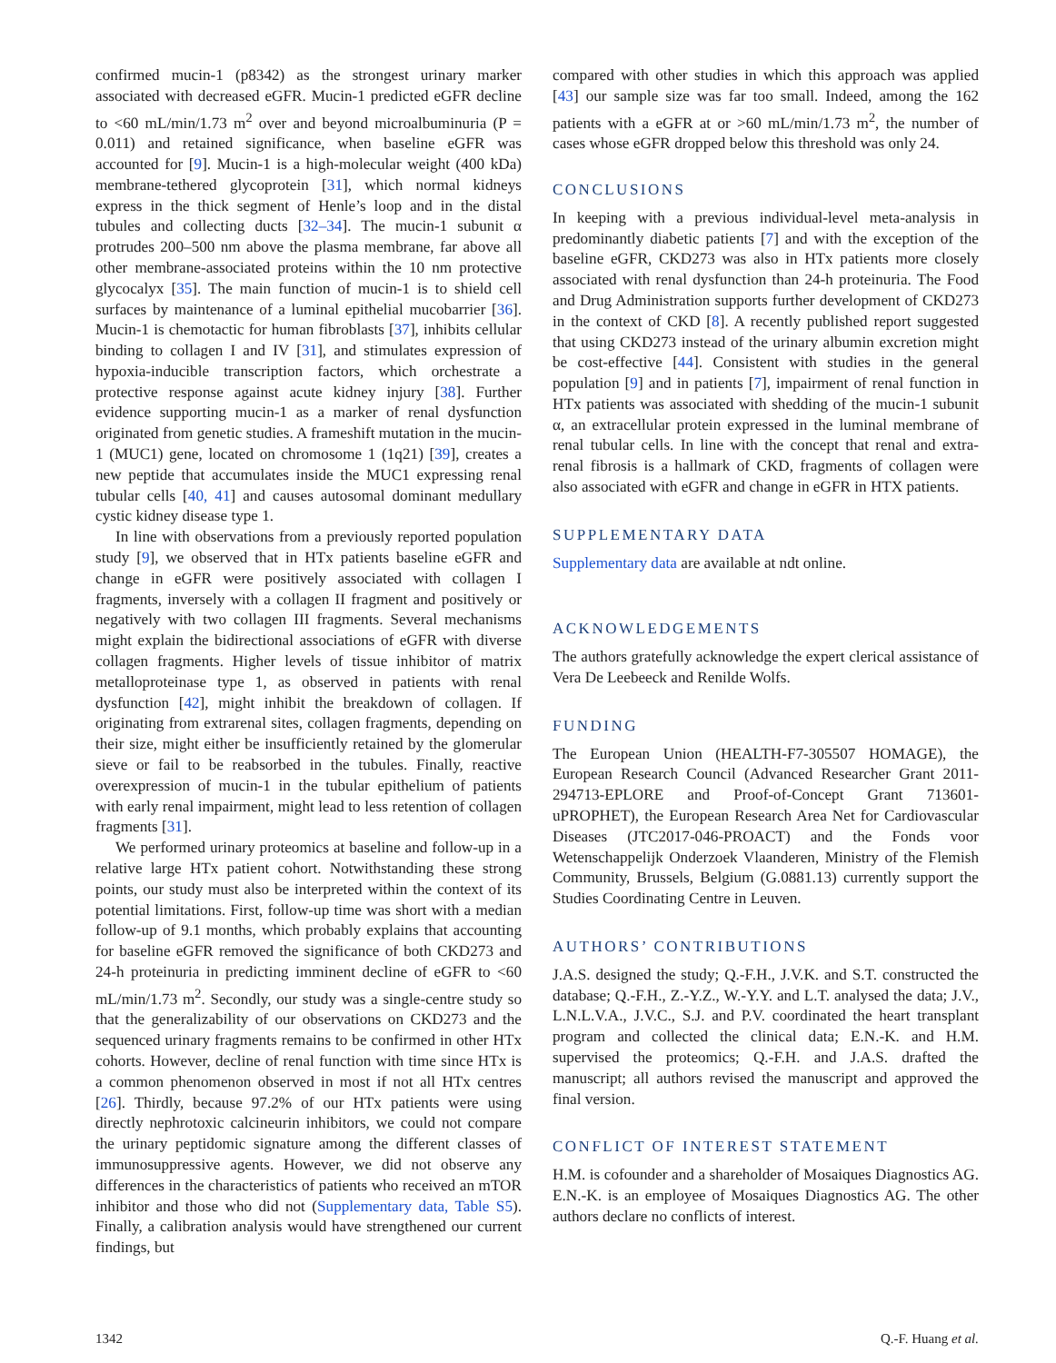confirmed mucin-1 (p8342) as the strongest urinary marker associated with decreased eGFR. Mucin-1 predicted eGFR decline to <60 mL/min/1.73 m<sup>2</sup> over and beyond microalbuminuria (P = 0.011) and retained significance, when baseline eGFR was accounted for [9]. Mucin-1 is a high-molecular weight (400 kDa) membrane-tethered glycoprotein [31], which normal kidneys express in the thick segment of Henle’s loop and in the distal tubules and collecting ducts [32–34]. The mucin-1 subunit α protrudes 200–500 nm above the plasma membrane, far above all other membrane-associated proteins within the 10 nm protective glycocalyx [35]. The main function of mucin-1 is to shield cell surfaces by maintenance of a luminal epithelial mucobarrier [36]. Mucin-1 is chemotactic for human fibroblasts [37], inhibits cellular binding to collagen I and IV [31], and stimulates expression of hypoxia-inducible transcription factors, which orchestrate a protective response against acute kidney injury [38]. Further evidence supporting mucin-1 as a marker of renal dysfunction originated from genetic studies. A frameshift mutation in the mucin-1 (MUC1) gene, located on chromosome 1 (1q21) [39], creates a new peptide that accumulates inside the MUC1 expressing renal tubular cells [40, 41] and causes autosomal dominant medullary cystic kidney disease type 1.
In line with observations from a previously reported population study [9], we observed that in HTx patients baseline eGFR and change in eGFR were positively associated with collagen I fragments, inversely with a collagen II fragment and positively or negatively with two collagen III fragments. Several mechanisms might explain the bidirectional associations of eGFR with diverse collagen fragments. Higher levels of tissue inhibitor of matrix metalloproteinase type 1, as observed in patients with renal dysfunction [42], might inhibit the breakdown of collagen. If originating from extrarenal sites, collagen fragments, depending on their size, might either be insufficiently retained by the glomerular sieve or fail to be reabsorbed in the tubules. Finally, reactive overexpression of mucin-1 in the tubular epithelium of patients with early renal impairment, might lead to less retention of collagen fragments [31].
We performed urinary proteomics at baseline and follow-up in a relative large HTx patient cohort. Notwithstanding these strong points, our study must also be interpreted within the context of its potential limitations. First, follow-up time was short with a median follow-up of 9.1 months, which probably explains that accounting for baseline eGFR removed the significance of both CKD273 and 24-h proteinuria in predicting imminent decline of eGFR to <60 mL/min/1.73 m<sup>2</sup>. Secondly, our study was a single-centre study so that the generalizability of our observations on CKD273 and the sequenced urinary fragments remains to be confirmed in other HTx cohorts. However, decline of renal function with time since HTx is a common phenomenon observed in most if not all HTx centres [26]. Thirdly, because 97.2% of our HTx patients were using directly nephrotoxic calcineurin inhibitors, we could not compare the urinary peptidomic signature among the different classes of immunosuppressive agents. However, we did not observe any differences in the characteristics of patients who received an mTOR inhibitor and those who did not (Supplementary data, Table S5). Finally, a calibration analysis would have strengthened our current findings, but
compared with other studies in which this approach was applied [43] our sample size was far too small. Indeed, among the 162 patients with a eGFR at or >60 mL/min/1.73 m<sup>2</sup>, the number of cases whose eGFR dropped below this threshold was only 24.
CONCLUSIONS
In keeping with a previous individual-level meta-analysis in predominantly diabetic patients [7] and with the exception of the baseline eGFR, CKD273 was also in HTx patients more closely associated with renal dysfunction than 24-h proteinuria. The Food and Drug Administration supports further development of CKD273 in the context of CKD [8]. A recently published report suggested that using CKD273 instead of the urinary albumin excretion might be cost-effective [44]. Consistent with studies in the general population [9] and in patients [7], impairment of renal function in HTx patients was associated with shedding of the mucin-1 subunit α, an extracellular protein expressed in the luminal membrane of renal tubular cells. In line with the concept that renal and extra-renal fibrosis is a hallmark of CKD, fragments of collagen were also associated with eGFR and change in eGFR in HTX patients.
SUPPLEMENTARY DATA
Supplementary data are available at ndt online.
ACKNOWLEDGEMENTS
The authors gratefully acknowledge the expert clerical assistance of Vera De Leebeeck and Renilde Wolfs.
FUNDING
The European Union (HEALTH-F7-305507 HOMAGE), the European Research Council (Advanced Researcher Grant 2011-294713-EPLORE and Proof-of-Concept Grant 713601-uPROPHET), the European Research Area Net for Cardiovascular Diseases (JTC2017-046-PROACT) and the Fonds voor Wetenschappelijk Onderzoek Vlaanderen, Ministry of the Flemish Community, Brussels, Belgium (G.0881.13) currently support the Studies Coordinating Centre in Leuven.
AUTHORS’ CONTRIBUTIONS
J.A.S. designed the study; Q.-F.H., J.V.K. and S.T. constructed the database; Q.-F.H., Z.-Y.Z., W.-Y.Y. and L.T. analysed the data; J.V., L.N.L.V.A., J.V.C., S.J. and P.V. coordinated the heart transplant program and collected the clinical data; E.N.-K. and H.M. supervised the proteomics; Q.-F.H. and J.A.S. drafted the manuscript; all authors revised the manuscript and approved the final version.
CONFLICT OF INTEREST STATEMENT
H.M. is cofounder and a shareholder of Mosaiques Diagnostics AG. E.N.-K. is an employee of Mosaiques Diagnostics AG. The other authors declare no conflicts of interest.
1342 Q.-F. Huang et al.